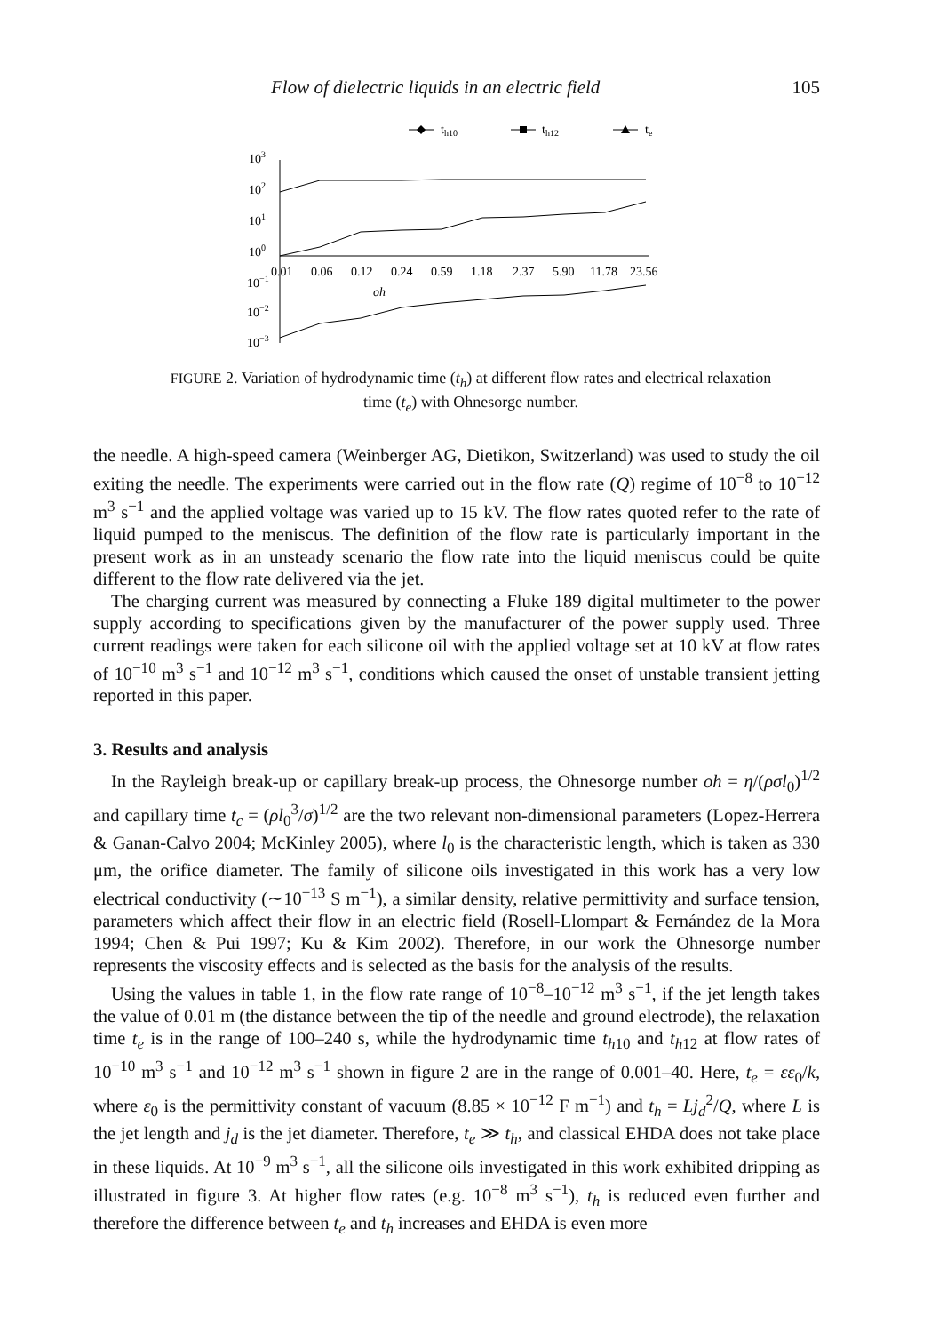Flow of dielectric liquids in an electric field 105
th10
th12
te
103
102
101
100
10−1
10−2
10−3
0.01
0.06
0.12
0.24
0.59
1.18
2.37
5.90
11.78
23.56
oh
FIGURE 2. Variation of hydrodynamic time (t<sub>h</sub>) at different flow rates and electrical relaxation time (t<sub>e</sub>) with Ohnesorge number.
the needle. A high-speed camera (Weinberger AG, Dietikon, Switzerland) was used to study the oil exiting the needle. The experiments were carried out in the flow rate (Q) regime of 10<sup>−8</sup> to 10<sup>−12</sup> m<sup>3</sup> s<sup>−1</sup> and the applied voltage was varied up to 15 kV. The flow rates quoted refer to the rate of liquid pumped to the meniscus. The definition of the flow rate is particularly important in the present work as in an unsteady scenario the flow rate into the liquid meniscus could be quite different to the flow rate delivered via the jet.
The charging current was measured by connecting a Fluke 189 digital multimeter to the power supply according to specifications given by the manufacturer of the power supply used. Three current readings were taken for each silicone oil with the applied voltage set at 10 kV at flow rates of 10<sup>−10</sup> m<sup>3</sup> s<sup>−1</sup> and 10<sup>−12</sup> m<sup>3</sup> s<sup>−1</sup>, conditions which caused the onset of unstable transient jetting reported in this paper.
3. Results and analysis
In the Rayleigh break-up or capillary break-up process, the Ohnesorge number oh = η/(ρσl<sub>0</sub>)<sup>1/2</sup> and capillary time t<sub>c</sub> = (ρl<sub>0</sub><sup>3</sup>/σ)<sup>1/2</sup> are the two relevant non-dimensional parameters (Lopez-Herrera & Ganan-Calvo 2004; McKinley 2005), where l<sub>0</sub> is the characteristic length, which is taken as 330 μm, the orifice diameter. The family of silicone oils investigated in this work has a very low electrical conductivity (∼10<sup>−13</sup> S m<sup>−1</sup>), a similar density, relative permittivity and surface tension, parameters which affect their flow in an electric field (Rosell-Llompart & Fernández de la Mora 1994; Chen & Pui 1997; Ku & Kim 2002). Therefore, in our work the Ohnesorge number represents the viscosity effects and is selected as the basis for the analysis of the results.
Using the values in table 1, in the flow rate range of 10<sup>−8</sup>–10<sup>−12</sup> m<sup>3</sup> s<sup>−1</sup>, if the jet length takes the value of 0.01 m (the distance between the tip of the needle and ground electrode), the relaxation time t<sub>e</sub> is in the range of 100–240 s, while the hydrodynamic time t<sub>h10</sub> and t<sub>h12</sub> at flow rates of 10<sup>−10</sup> m<sup>3</sup> s<sup>−1</sup> and 10<sup>−12</sup> m<sup>3</sup> s<sup>−1</sup> shown in figure 2 are in the range of 0.001–40. Here, t<sub>e</sub> = εε<sub>0</sub>/k, where ε<sub>0</sub> is the permittivity constant of vacuum (8.85 × 10<sup>−12</sup> F m<sup>−1</sup>) and t<sub>h</sub> = Lj<sub>d</sub><sup>2</sup>/Q, where L is the jet length and j<sub>d</sub> is the jet diameter. Therefore, t<sub>e</sub> ≫ t<sub>h</sub>, and classical EHDA does not take place in these liquids. At 10<sup>−9</sup> m<sup>3</sup> s<sup>−1</sup>, all the silicone oils investigated in this work exhibited dripping as illustrated in figure 3. At higher flow rates (e.g. 10<sup>−8</sup> m<sup>3</sup> s<sup>−1</sup>), t<sub>h</sub> is reduced even further and therefore the difference between t<sub>e</sub> and t<sub>h</sub> increases and EHDA is even more